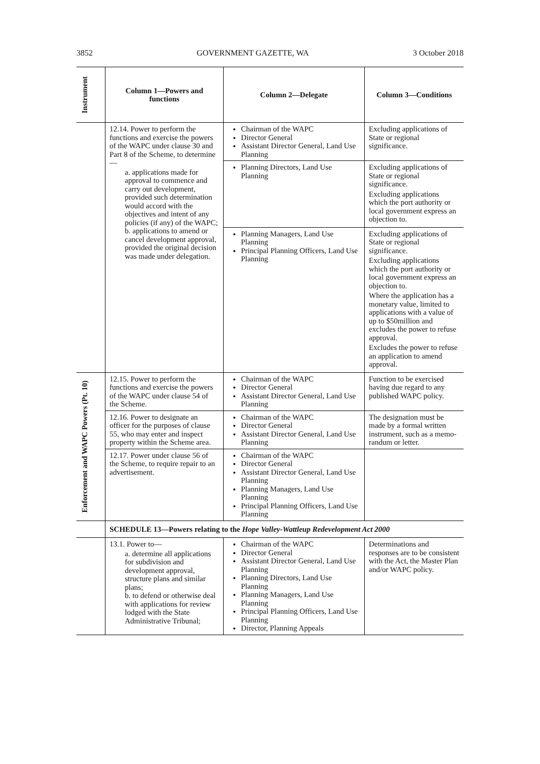3852 GOVERNMENT GAZETTE, WA 3 October 2018
| Instrument | Column 1—Powers and functions | Column 2—Delegate | Column 3—Conditions |
| --- | --- | --- | --- |
| | 12.14. Power to perform the functions and exercise the powers of the WAPC under clause 30 and Part 8 of the Scheme, to determine— a. applications made for approval to commence and carry out development, provided such determination would accord with the objectives and intent of any policies (if any) of the WAPC; b. applications to amend or cancel development approval, provided the original decision was made under delegation. | Chairman of the WAPC Director General Assistant Director General, Land Use Planning | Excluding applications of State or regional significance. |
| | | Planning Directors, Land Use Planning | Excluding applications of State or regional significance. Excluding applications which the port authority or local government express an objection to. |
| | | Planning Managers, Land Use Planning Principal Planning Officers, Land Use Planning | Excluding applications of State or regional significance. Excluding applications which the port authority or local government express an objection to. Where the application has a monetary value, limited to applications with a value of up to $50million and excludes the power to refuse approval. Excludes the power to refuse an application to amend approval. |
| Enforcement and WAPC Powers (Pt. 10) | 12.15. Power to perform the functions and exercise the powers of the WAPC under clause 54 of the Scheme. | Chairman of the WAPC Director General Assistant Director General, Land Use Planning | Function to be exercised having due regard to any published WAPC policy. |
| | 12.16. Power to designate an officer for the purposes of clause 55, who may enter and inspect property within the Scheme area. | Chairman of the WAPC Director General Assistant Director General, Land Use Planning | The designation must be made by a formal written instrument, such as a memo-randum or letter. |
| | 12.17. Power under clause 56 of the Scheme, to require repair to an advertisement. | Chairman of the WAPC Director General Assistant Director General, Land Use Planning Planning Managers, Land Use Planning Principal Planning Officers, Land Use Planning | |
| | SCHEDULE 13—Powers relating to the Hope Valley-Wattleup Redevelopment Act 2000 | | |
| | 13.1. Power to— a. determine all applications for subdivision and development approval, structure plans and similar plans; b. to defend or otherwise deal with applications for review lodged with the State Administrative Tribunal; | Chairman of the WAPC Director General Assistant Director General, Land Use Planning Planning Directors, Land Use Planning Planning Managers, Land Use Planning Principal Planning Officers, Land Use Planning Director, Planning Appeals | Determinations and responses are to be consistent with the Act, the Master Plan and/or WAPC policy. |